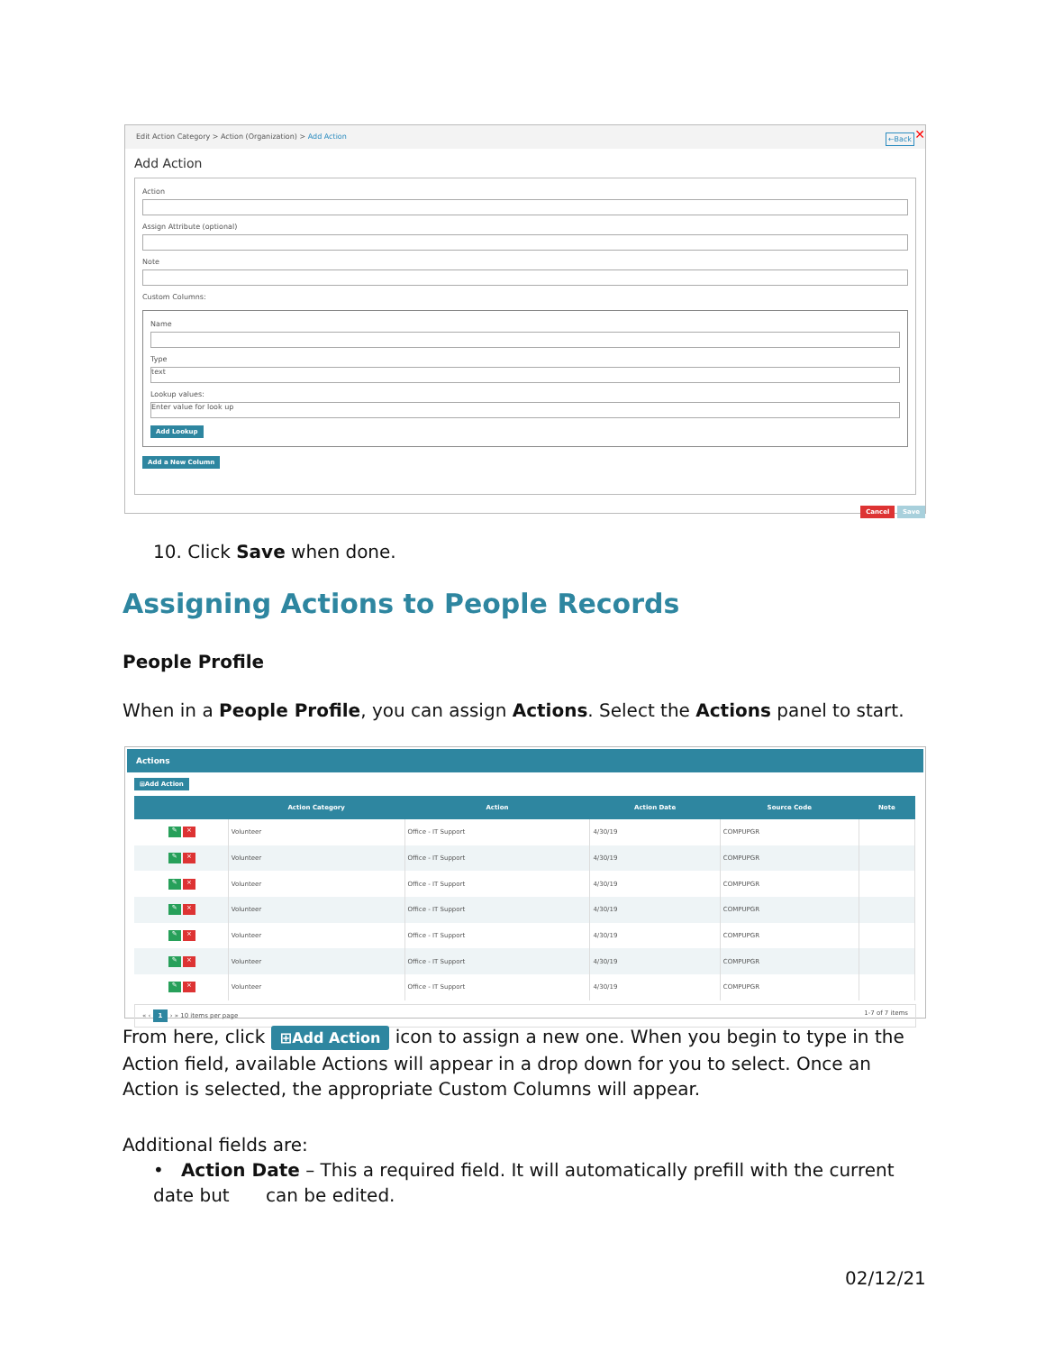Edit Action Category > Action (Organization) > Add Action ←Back ✕
Add Action
Action
Assign Attribute (optional)
Note
Custom Columns:
Name
Type
text
Lookup values:
Enter value for look up
Add Lookup
Add a New Column
Cancel Save
10. Click Save when done.
Assigning Actions to People Records
People Profile
When in a People Profile, you can assign Actions. Select the Actions panel to start.
Actions
⊞Add Action
| | Action Category | Action | Action Date | Source Code | Note |
| --- | --- | --- | --- | --- | --- |
| ✎ × | Volunteer | Office - IT Support | 4/30/19 | COMPUPGR | |
| ✎ × | Volunteer | Office - IT Support | 4/30/19 | COMPUPGR | |
| ✎ × | Volunteer | Office - IT Support | 4/30/19 | COMPUPGR | |
| ✎ × | Volunteer | Office - IT Support | 4/30/19 | COMPUPGR | |
| ✎ × | Volunteer | Office - IT Support | 4/30/19 | COMPUPGR | |
| ✎ × | Volunteer | Office - IT Support | 4/30/19 | COMPUPGR | |
| ✎ × | Volunteer | Office - IT Support | 4/30/19 | COMPUPGR | |
« ‹ 1 › » 10 items per page 1-7 of 7 items
From here, click ⊞Add Action icon to assign a new one. When you begin to type in the Action field, available Actions will appear in a drop down for you to select. Once an Action is selected, the appropriate Custom Columns will appear.
Additional fields are:
• Action Date – This a required field. It will automatically prefill with the current date but can be edited.
02/12/21